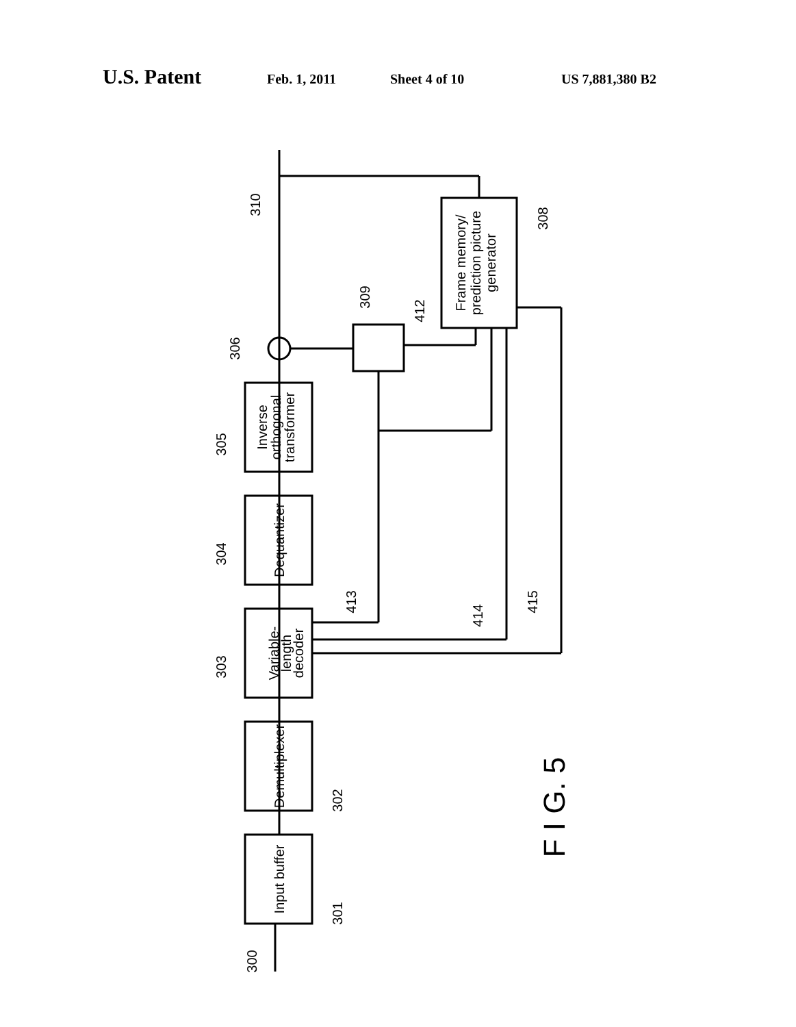U.S. Patent Feb. 1, 2011 Sheet 4 of 10 US 7,881,380 B2
Input buffer
Demultiplexer
Variable-
length
decoder
Dequantizer
Inverse
orthogonal
transformer
Frame memory/
prediction picture
generator
300
301
302
303
304
305
306
310
308
309
412
413
414
415
F I G. 5